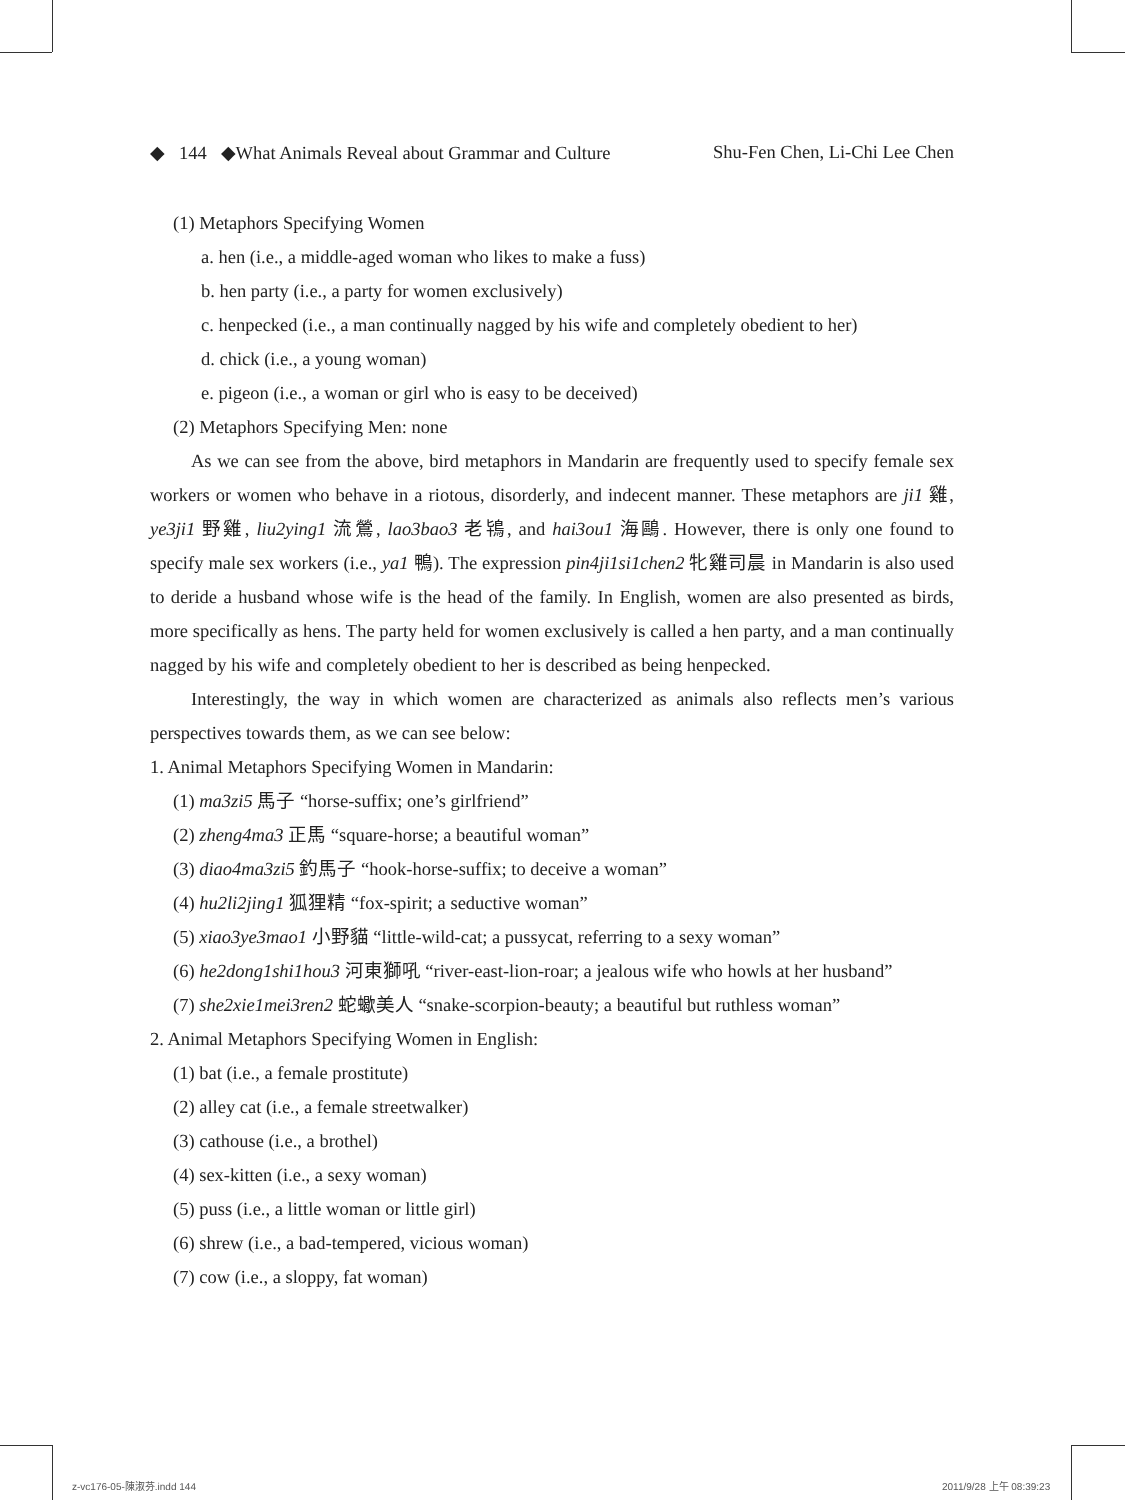◆ 144 ◆What Animals Reveal about Grammar and Culture Shu-Fen Chen, Li-Chi Lee Chen
(1) Metaphors Specifying Women
a. hen (i.e., a middle-aged woman who likes to make a fuss)
b. hen party (i.e., a party for women exclusively)
c. henpecked (i.e., a man continually nagged by his wife and completely obedient to her)
d. chick (i.e., a young woman)
e. pigeon (i.e., a woman or girl who is easy to be deceived)
(2) Metaphors Specifying Men: none
As we can see from the above, bird metaphors in Mandarin are frequently used to specify female sex workers or women who behave in a riotous, disorderly, and indecent manner. These metaphors are ji1 雞, ye3ji1 野雞, liu2ying1 流鶯, lao3bao3 老鴇, and hai3ou1 海鷗. However, there is only one found to specify male sex workers (i.e., ya1 鴨). The expression pin4ji1si1chen2 牝雞司晨 in Mandarin is also used to deride a husband whose wife is the head of the family. In English, women are also presented as birds, more specifically as hens. The party held for women exclusively is called a hen party, and a man continually nagged by his wife and completely obedient to her is described as being henpecked.
Interestingly, the way in which women are characterized as animals also reflects men’s various perspectives towards them, as we can see below:
1. Animal Metaphors Specifying Women in Mandarin:
(1) ma3zi5 馬子 “horse-suffix; one’s girlfriend”
(2) zheng4ma3 正馬 “square-horse; a beautiful woman”
(3) diao4ma3zi5 釣馬子 “hook-horse-suffix; to deceive a woman”
(4) hu2li2jing1 狐狸精 “fox-spirit; a seductive woman”
(5) xiao3ye3mao1 小野貓 “little-wild-cat; a pussycat, referring to a sexy woman”
(6) he2dong1shi1hou3 河東獅吼 “river-east-lion-roar; a jealous wife who howls at her husband”
(7) she2xie1mei3ren2 蛇蠍美人 “snake-scorpion-beauty; a beautiful but ruthless woman”
2. Animal Metaphors Specifying Women in English:
(1) bat (i.e., a female prostitute)
(2) alley cat (i.e., a female streetwalker)
(3) cathouse (i.e., a brothel)
(4) sex-kitten (i.e., a sexy woman)
(5) puss (i.e., a little woman or little girl)
(6) shrew (i.e., a bad-tempered, vicious woman)
(7) cow (i.e., a sloppy, fat woman)
z-vc176-05-陳淑芬.indd 144 2011/9/28 上午 08:39:23